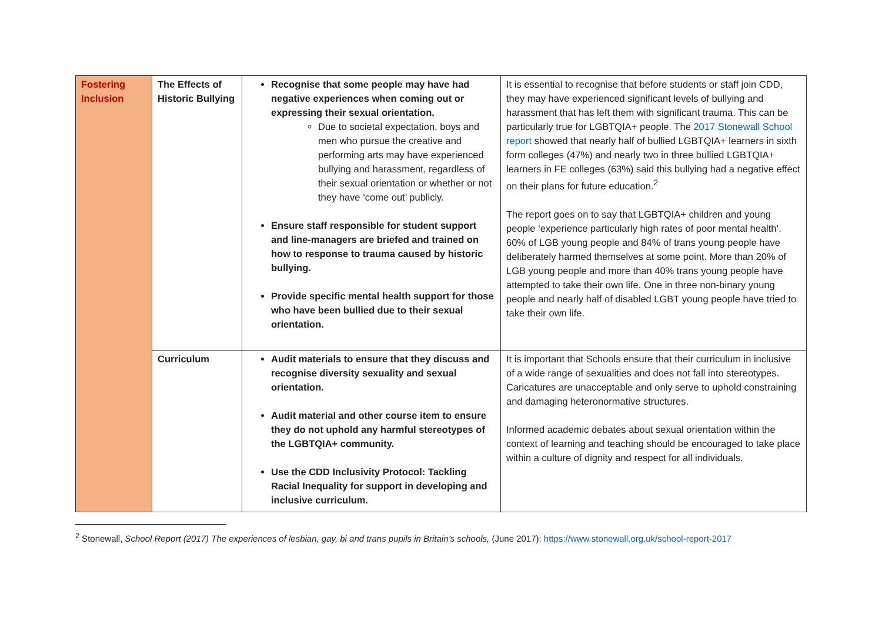| Fostering Inclusion | The Effects of Historic Bullying | Recognise that some people may have had negative experiences when coming out or expressing their sexual orientation. Due to societal expectation, boys and men who pursue the creative and performing arts may have experienced bullying and harassment, regardless of their sexual orientation or whether or not they have ‘come out’ publicly. Ensure staff responsible for student support and line-managers are briefed and trained on how to response to trauma caused by historic bullying. Provide specific mental health support for those who have been bullied due to their sexual orientation. | It is essential to recognise that before students or staff join CDD, they may have experienced significant levels of bullying and harassment that has left them with significant trauma. This can be particularly true for LGBTQIA+ people. The 2017 Stonewall School report showed that nearly half of bullied LGBTQIA+ learners in sixth form colleges (47%) and nearly two in three bullied LGBTQIA+ learners in FE colleges (63%) said this bullying had a negative effect on their plans for future education.<sup>2</sup> The report goes on to say that LGBTQIA+ children and young people ‘experience particularly high rates of poor mental health’. 60% of LGB young people and 84% of trans young people have deliberately harmed themselves at some point. More than 20% of LGB young people and more than 40% trans young people have attempted to take their own life. One in three non-binary young people and nearly half of disabled LGBT young people have tried to take their own life. |
| | Curriculum | Audit materials to ensure that they discuss and recognise diversity sexuality and sexual orientation. Audit material and other course item to ensure they do not uphold any harmful stereotypes of the LGBTQIA+ community. Use the CDD Inclusivity Protocol: Tackling Racial Inequality for support in developing and inclusive curriculum. | It is important that Schools ensure that their curriculum in inclusive of a wide range of sexualities and does not fall into stereotypes. Caricatures are unacceptable and only serve to uphold constraining and damaging heteronormative structures. Informed academic debates about sexual orientation within the context of learning and teaching should be encouraged to take place within a culture of dignity and respect for all individuals. |
<sup>2</sup> Stonewall, School Report (2017) The experiences of lesbian, gay, bi and trans pupils in Britain’s schools, (June 2017): https://www.stonewall.org.uk/school-report-2017